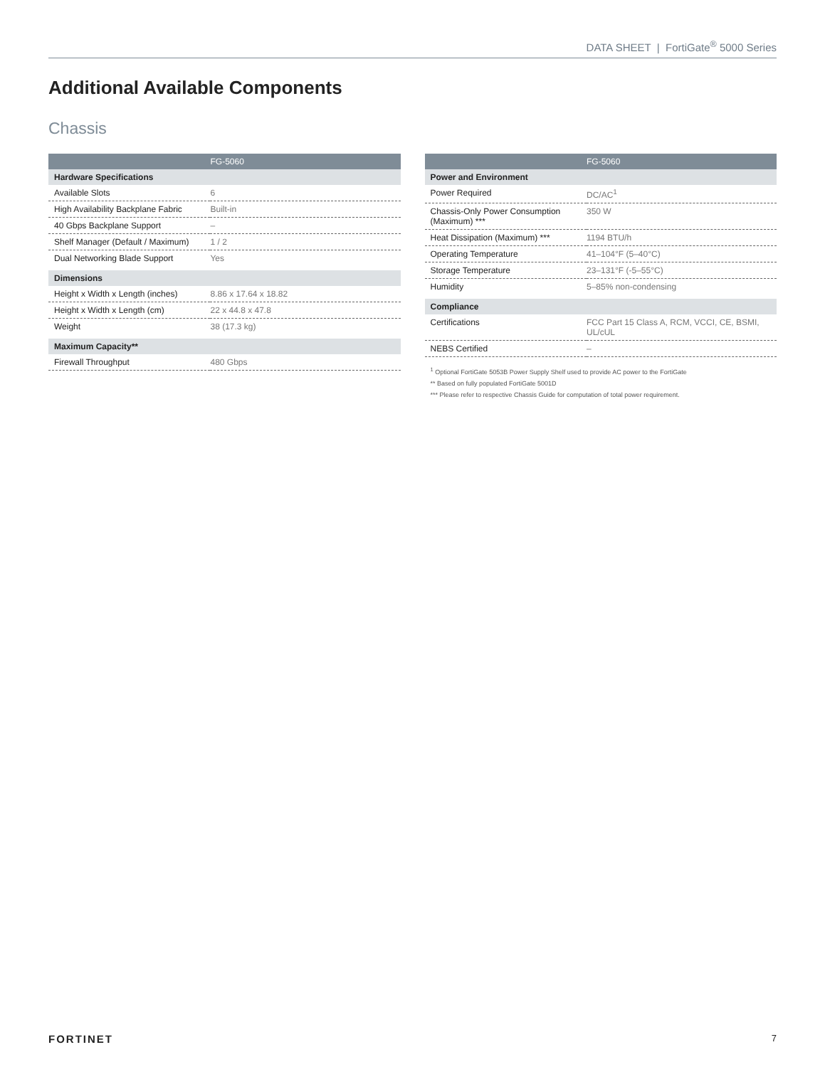DATA SHEET | FortiGate<sup>®</sup> 5000 Series
Additional Available Components
Chassis
| | FG-5060 |
| --- | --- |
| Hardware Specifications | |
| Available Slots | 6 |
| High Availability Backplane Fabric | Built-in |
| 40 Gbps Backplane Support | – |
| Shelf Manager (Default / Maximum) | 1 / 2 |
| Dual Networking Blade Support | Yes |
| Dimensions | |
| Height x Width x Length (inches) | 8.86 x 17.64 x 18.82 |
| Height x Width x Length (cm) | 22 x 44.8 x 47.8 |
| Weight | 38 (17.3 kg) |
| Maximum Capacity** | |
| Firewall Throughput | 480 Gbps |
| | FG-5060 |
| --- | --- |
| Power and Environment | |
| Power Required | DC/AC<sup>1</sup> |
| Chassis-Only Power Consumption (Maximum) *** | 350 W |
| Heat Dissipation (Maximum) *** | 1194 BTU/h |
| Operating Temperature | 41–104°F (5–40°C) |
| Storage Temperature | 23–131°F (-5–55°C) |
| Humidity | 5–85% non-condensing |
| Compliance | |
| Certifications | FCC Part 15 Class A, RCM, VCCI, CE, BSMI, UL/cUL |
| NEBS Certified | – |
<sup>1</sup> Optional FortiGate 5053B Power Supply Shelf used to provide AC power to the FortiGate
** Based on fully populated FortiGate 5001D
*** Please refer to respective Chassis Guide for computation of total power requirement.
FORTINET 7